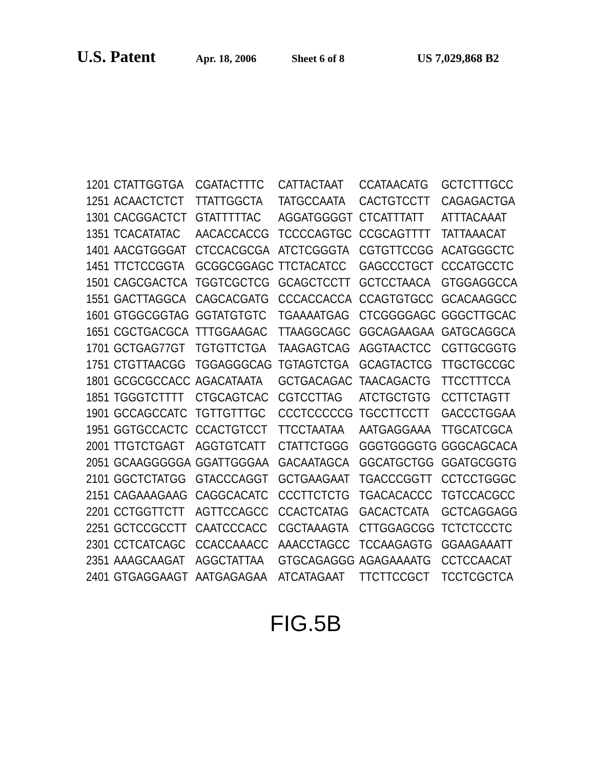U.S. Patent Apr. 18, 2006 Sheet 6 of 8 US 7,029,868 B2
| 1201 | CTATTGGTGA | CGATACTTTC | CATTACTAAT | CCATAACATG | GCTCTTTGCC |
| 1251 | ACAACTCTCT | TTATTGGCTA | TATGCCAATA | CACTGTCCTT | CAGAGACTGA |
| 1301 | CACGGACTCT | GTATTTTTAC | AGGATGGGGT | CTCATTTATT | ATTTACAAAT |
| 1351 | TCACATATAC | AACACCACCG | TCCCCAGTGC | CCGCAGTTTT | TATTAAACAT |
| 1401 | AACGTGGGAT | CTCCACGCGA | ATCTCGGGTA | CGTGTTCCGG | ACATGGGCTC |
| 1451 | TTCTCCGGTA | GCGGCGGAGC | TTCTACATCC | GAGCCCTGCT | CCCATGCCTC |
| 1501 | CAGCGACTCA | TGGTCGCTCG | GCAGCTCCTT | GCTCCTAACA | GTGGAGGCCA |
| 1551 | GACTTAGGCA | CAGCACGATG | CCCACCACCA | CCAGTGTGCC | GCACAAGGCC |
| 1601 | GTGGCGGTAG | GGTATGTGTC | TGAAAATGAG | CTCGGGGAGC | GGGCTTGCAC |
| 1651 | CGCTGACGCA | TTTGGAAGAC | TTAAGGCAGC | GGCAGAAGAA | GATGCAGGCA |
| 1701 | GCTGAG77GT | TGTGTTCTGA | TAAGAGTCAG | AGGTAACTCC | CGTTGCGGTG |
| 1751 | CTGTTAACGG | TGGAGGGCAG | TGTAGTCTGA | GCAGTACTCG | TTGCTGCCGC |
| 1801 | GCGCGCCACC | AGACATAATA | GCTGACAGAC | TAACAGACTG | TTCCTTTCCA |
| 1851 | TGGGTCTTTT | CTGCAGTCAC | CGTCCTTAG | ATCTGCTGTG | CCTTCTAGTT |
| 1901 | GCCAGCCATC | TGTTGTTTGC | CCCTCCCCCG | TGCCTTCCTT | GACCCTGGAA |
| 1951 | GGTGCCACTC | CCACTGTCCT | TTCCTAATAA | AATGAGGAAA | TTGCATCGCA |
| 2001 | TTGTCTGAGT | AGGTGTCATT | CTATTCTGGG | GGGTGGGGTG | GGGCAGCACA |
| 2051 | GCAAGGGGGA | GGATTGGGAA | GACAATAGCA | GGCATGCTGG | GGATGCGGTG |
| 2101 | GGCTCTATGG | GTACCCAGGT | GCTGAAGAAT | TGACCCGGTT | CCTCCTGGGC |
| 2151 | CAGAAAGAAG | CAGGCACATC | CCCTTCTCTG | TGACACACCC | TGTCCACGCC |
| 2201 | CCTGGTTCTT | AGTTCCAGCC | CCACTCATAG | GACACTCATA | GCTCAGGAGG |
| 2251 | GCTCCGCCTT | CAATCCCACC | CGCTAAAGTA | CTTGGAGCGG | TCTCTCCCTC |
| 2301 | CCTCATCAGC | CCACCAAACC | AAACCTAGCC | TCCAAGAGTG | GGAAGAAATT |
| 2351 | AAAGCAAGAT | AGGCTATTAA | GTGCAGAGGG | AGAGAAAATG | CCTCCAACAT |
| 2401 | GTGAGGAAGT | AATGAGAGAA | ATCATAGAAT | TTCTTCCGCT | TCCTCGCTCA |
FIG.5B